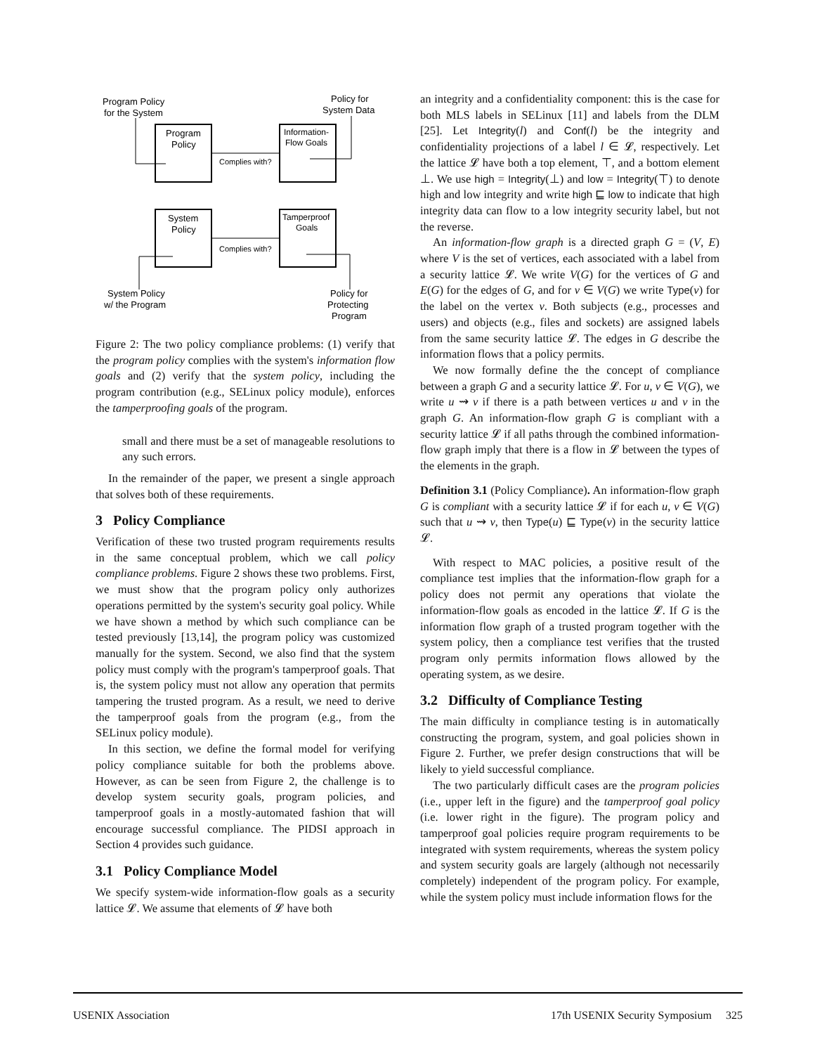Program
Policy
Information-
Flow Goals
System
Policy
Tamperproof
Goals
Complies with?
Complies with?
Program Policy
for the System
Policy for
System Data
System Policy
w/ the Program
Policy for
Protecting
Program
Figure 2: The two policy compliance problems: (1) verify that the program policy complies with the system's information flow goals and (2) verify that the system policy, including the program contribution (e.g., SELinux policy module), enforces the tamperproofing goals of the program.
small and there must be a set of manageable resolutions to any such errors.
In the remainder of the paper, we present a single approach that solves both of these requirements.
3 Policy Compliance
Verification of these two trusted program requirements results in the same conceptual problem, which we call policy compliance problems. Figure 2 shows these two problems. First, we must show that the program policy only authorizes operations permitted by the system's security goal policy. While we have shown a method by which such compliance can be tested previously [13,14], the program policy was customized manually for the system. Second, we also find that the system policy must comply with the program's tamperproof goals. That is, the system policy must not allow any operation that permits tampering the trusted program. As a result, we need to derive the tamperproof goals from the program (e.g., from the SELinux policy module).
In this section, we define the formal model for verifying policy compliance suitable for both the problems above. However, as can be seen from Figure 2, the challenge is to develop system security goals, program policies, and tamperproof goals in a mostly-automated fashion that will encourage successful compliance. The PIDSI approach in Section 4 provides such guidance.
3.1 Policy Compliance Model
We specify system-wide information-flow goals as a security lattice 𝓛. We assume that elements of 𝓛 have both
an integrity and a confidentiality component: this is the case for both MLS labels in SELinux [11] and labels from the DLM [25]. Let Integrity(l) and Conf(l) be the integrity and confidentiality projections of a label l ∈ 𝓛, respectively. Let the lattice 𝓛 have both a top element, ⊤, and a bottom element ⊥. We use high = Integrity(⊥) and low = Integrity(⊤) to denote high and low integrity and write high ⊑ low to indicate that high integrity data can flow to a low integrity security label, but not the reverse.
An information-flow graph is a directed graph G = (V, E) where V is the set of vertices, each associated with a label from a security lattice 𝓛. We write V(G) for the vertices of G and E(G) for the edges of G, and for v ∈ V(G) we write Type(v) for the label on the vertex v. Both subjects (e.g., processes and users) and objects (e.g., files and sockets) are assigned labels from the same security lattice 𝓛. The edges in G describe the information flows that a policy permits.
We now formally define the the concept of compliance between a graph G and a security lattice 𝓛. For u, v ∈ V(G), we write u ⇝ v if there is a path between vertices u and v in the graph G. An information-flow graph G is compliant with a security lattice 𝓛 if all paths through the combined information-flow graph imply that there is a flow in 𝓛 between the types of the elements in the graph.
Definition 3.1 (Policy Compliance). An information-flow graph G is compliant with a security lattice 𝓛 if for each u, v ∈ V(G) such that u ⇝ v, then Type(u) ⊑ Type(v) in the security lattice 𝓛.
With respect to MAC policies, a positive result of the compliance test implies that the information-flow graph for a policy does not permit any operations that violate the information-flow goals as encoded in the lattice 𝓛. If G is the information flow graph of a trusted program together with the system policy, then a compliance test verifies that the trusted program only permits information flows allowed by the operating system, as we desire.
3.2 Difficulty of Compliance Testing
The main difficulty in compliance testing is in automatically constructing the program, system, and goal policies shown in Figure 2. Further, we prefer design constructions that will be likely to yield successful compliance.
The two particularly difficult cases are the program policies (i.e., upper left in the figure) and the tamperproof goal policy (i.e. lower right in the figure). The program policy and tamperproof goal policies require program requirements to be integrated with system requirements, whereas the system policy and system security goals are largely (although not necessarily completely) independent of the program policy. For example, while the system policy must include information flows for the
USENIX Association 17th USENIX Security Symposium 325